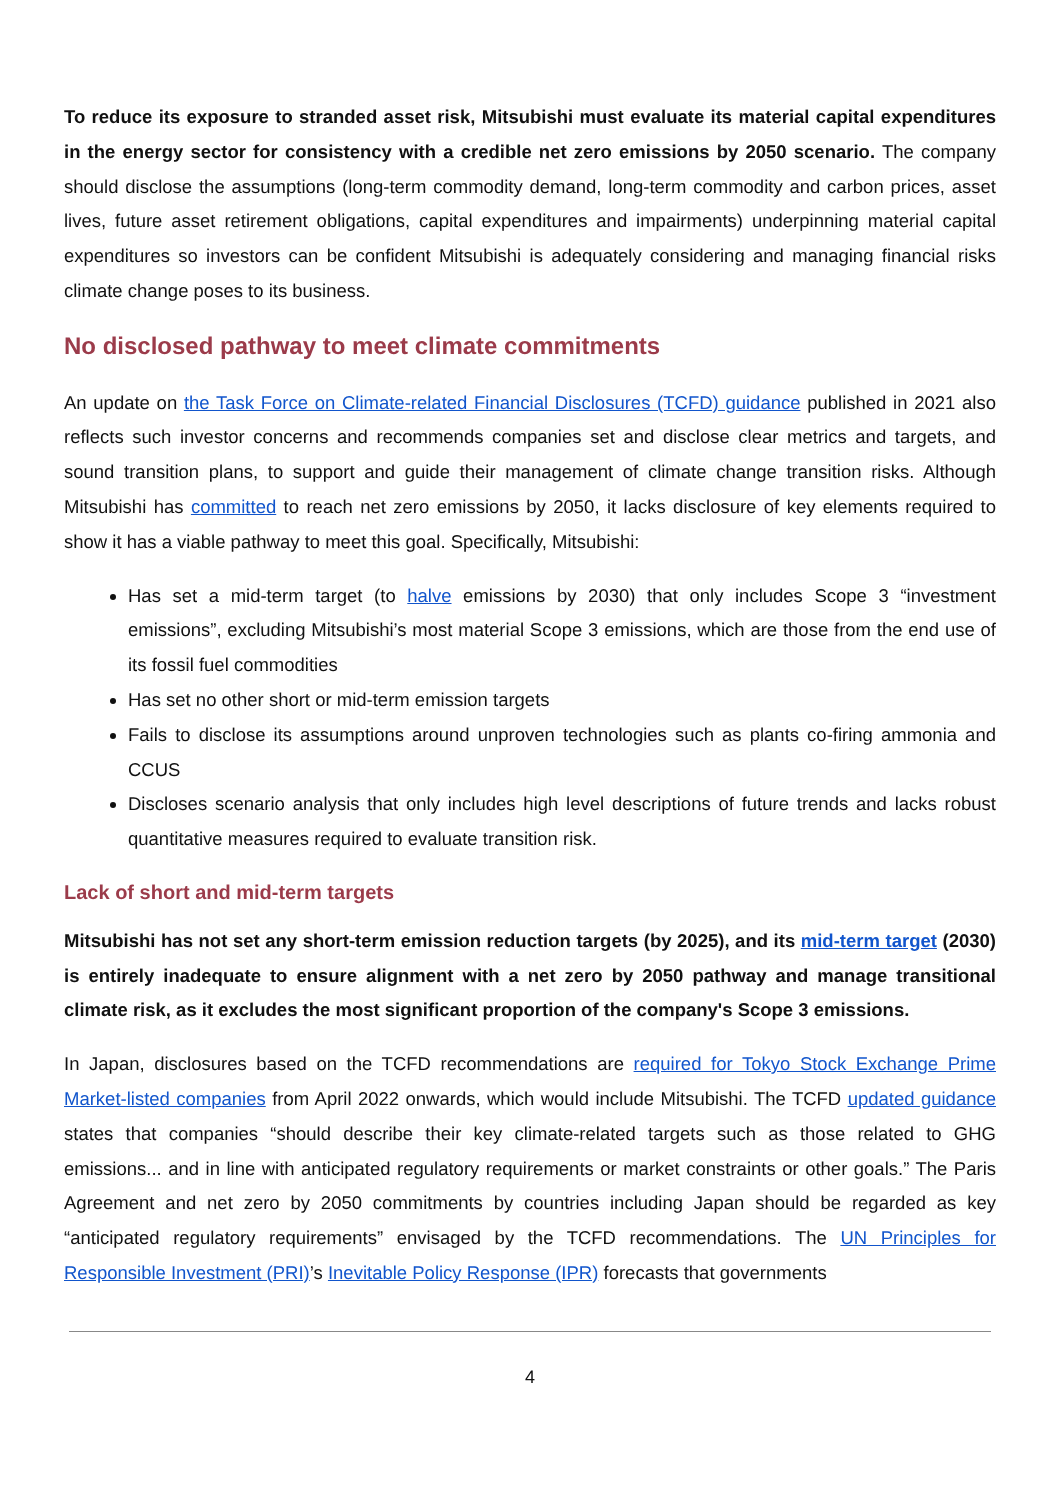To reduce its exposure to stranded asset risk, Mitsubishi must evaluate its material capital expenditures in the energy sector for consistency with a credible net zero emissions by 2050 scenario. The company should disclose the assumptions (long-term commodity demand, long-term commodity and carbon prices, asset lives, future asset retirement obligations, capital expenditures and impairments) underpinning material capital expenditures so investors can be confident Mitsubishi is adequately considering and managing financial risks climate change poses to its business.
No disclosed pathway to meet climate commitments
An update on the Task Force on Climate-related Financial Disclosures (TCFD) guidance published in 2021 also reflects such investor concerns and recommends companies set and disclose clear metrics and targets, and sound transition plans, to support and guide their management of climate change transition risks. Although Mitsubishi has committed to reach net zero emissions by 2050, it lacks disclosure of key elements required to show it has a viable pathway to meet this goal. Specifically, Mitsubishi:
Has set a mid-term target (to halve emissions by 2030) that only includes Scope 3 “investment emissions”, excluding Mitsubishi’s most material Scope 3 emissions, which are those from the end use of its fossil fuel commodities
Has set no other short or mid-term emission targets
Fails to disclose its assumptions around unproven technologies such as plants co-firing ammonia and CCUS
Discloses scenario analysis that only includes high level descriptions of future trends and lacks robust quantitative measures required to evaluate transition risk.
Lack of short and mid-term targets
Mitsubishi has not set any short-term emission reduction targets (by 2025), and its mid-term target (2030) is entirely inadequate to ensure alignment with a net zero by 2050 pathway and manage transitional climate risk, as it excludes the most significant proportion of the company's Scope 3 emissions.
In Japan, disclosures based on the TCFD recommendations are required for Tokyo Stock Exchange Prime Market-listed companies from April 2022 onwards, which would include Mitsubishi. The TCFD updated guidance states that companies “should describe their key climate-related targets such as those related to GHG emissions... and in line with anticipated regulatory requirements or market constraints or other goals.” The Paris Agreement and net zero by 2050 commitments by countries including Japan should be regarded as key “anticipated regulatory requirements” envisaged by the TCFD recommendations. The UN Principles for Responsible Investment (PRI)’s Inevitable Policy Response (IPR) forecasts that governments
4